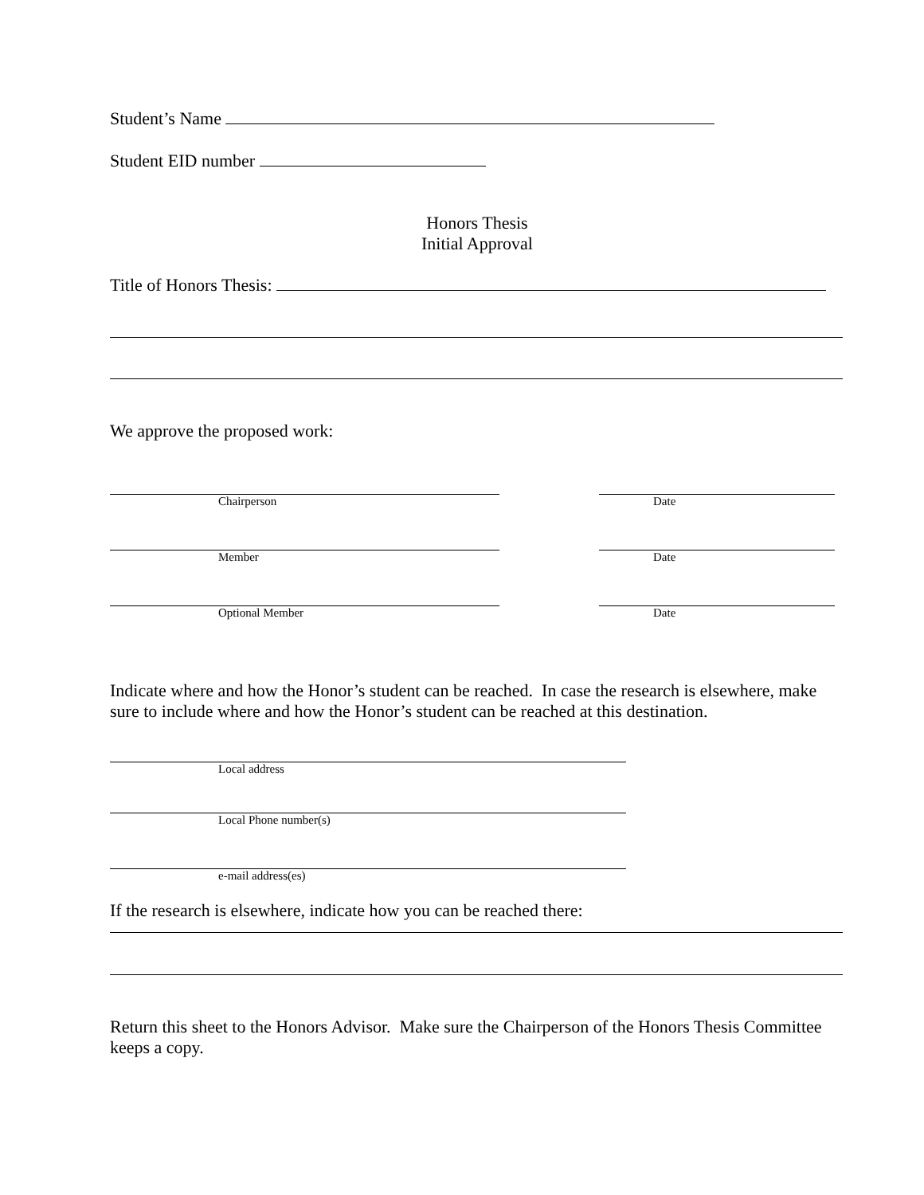Student’s Name
Student EID number
Honors Thesis
Initial Approval
Title of Honors Thesis:
We approve the proposed work:
Chairperson Date
Member Date
Optional Member Date
Indicate where and how the Honor’s student can be reached. In case the research is elsewhere, make sure to include where and how the Honor’s student can be reached at this destination.
Local address
Local Phone number(s)
e-mail address(es)
If the research is elsewhere, indicate how you can be reached there:
Return this sheet to the Honors Advisor. Make sure the Chairperson of the Honors Thesis Committee keeps a copy.